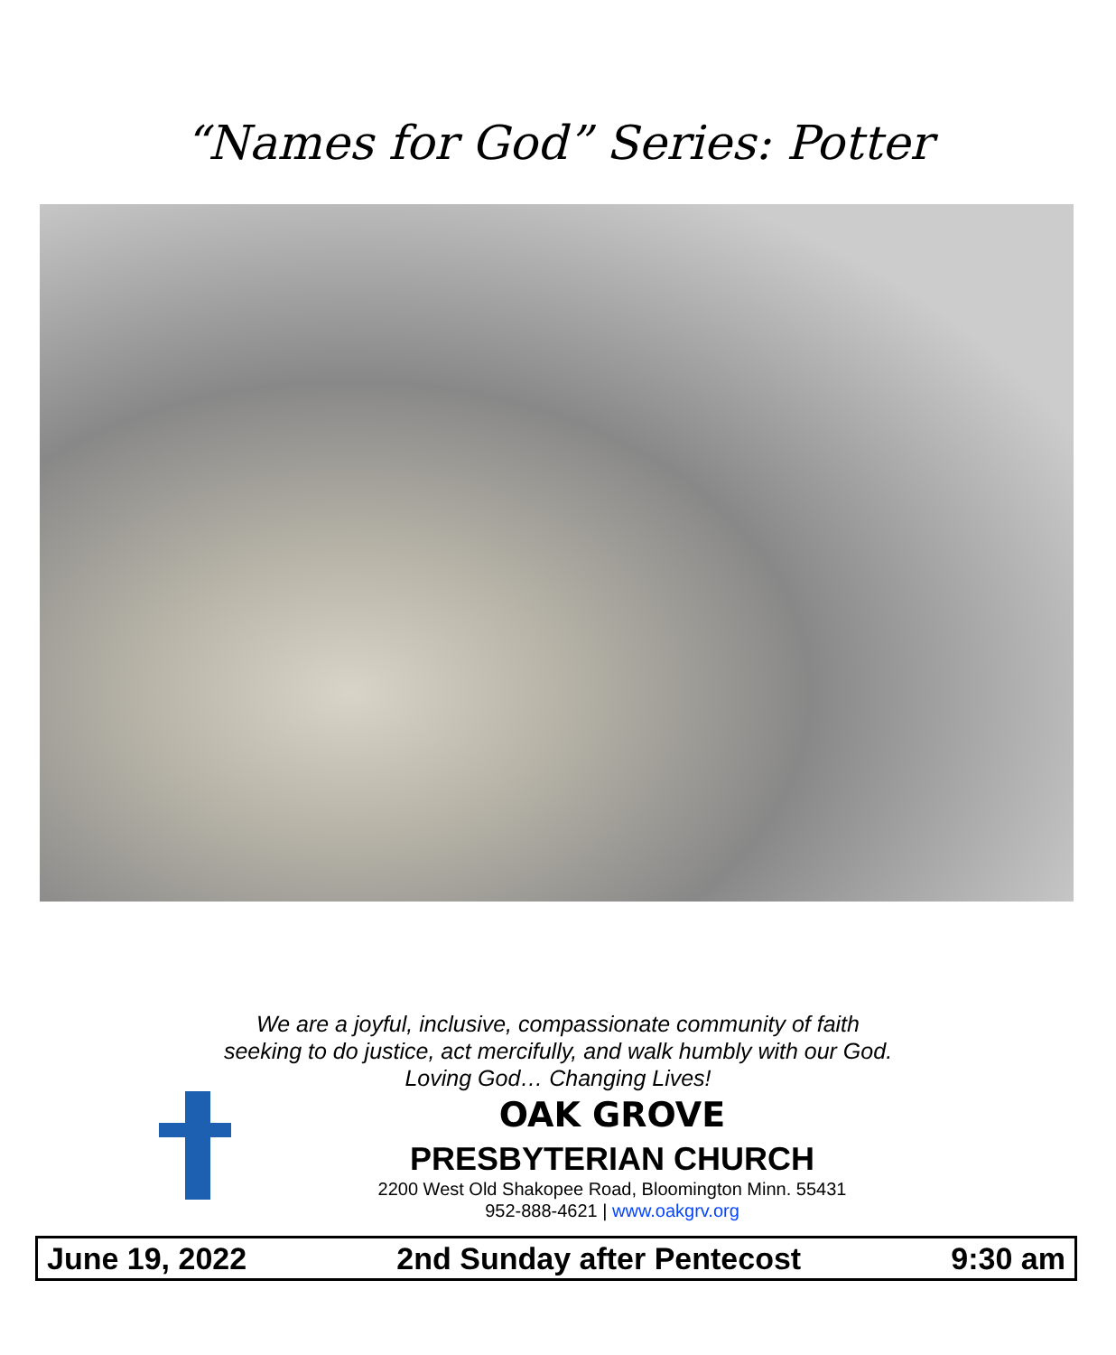“Names for God” Series: Potter
We are a joyful, inclusive, compassionate community of faith
seeking to do justice, act mercifully, and walk humbly with our God.
Loving God… Changing Lives!
OAK GROVE
PRESBYTERIAN CHURCH
2200 West Old Shakopee Road, Bloomington Minn. 55431
952-888-4621 | www.oakgrv.org
June 19, 2022 2nd Sunday after Pentecost 9:30 am